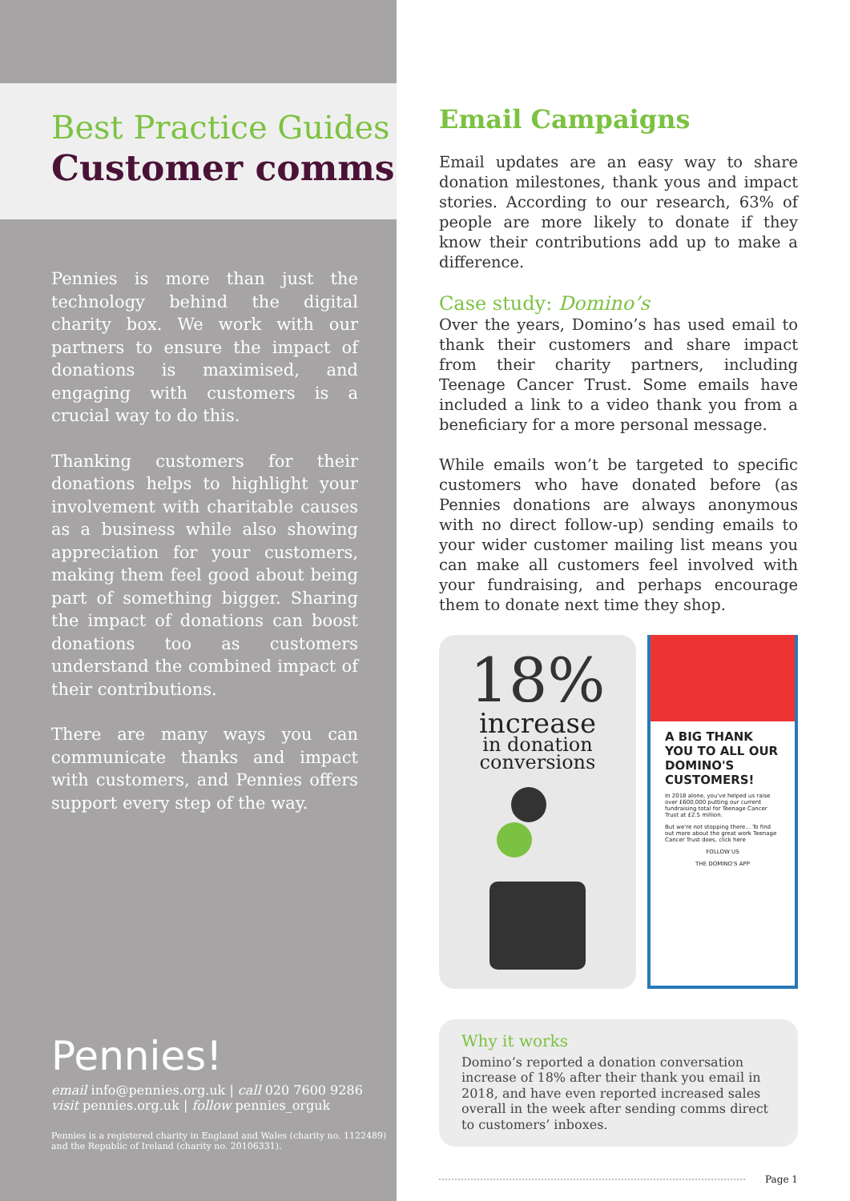Best Practice Guides
Customer comms
Pennies is more than just the technology behind the digital charity box. We work with our partners to ensure the impact of donations is maximised, and engaging with customers is a crucial way to do this.
Thanking customers for their donations helps to highlight your involvement with charitable causes as a business while also showing appreciation for your customers, making them feel good about being part of something bigger. Sharing the impact of donations can boost donations too as customers understand the combined impact of their contributions.
There are many ways you can communicate thanks and impact with customers, and Pennies offers support every step of the way.
Pennies!
email info@pennies.org.uk | call 020 7600 9286
visit pennies.org.uk | follow pennies_orguk
Pennies is a registered charity in England and Wales (charity no. 1122489) and the Republic of Ireland (charity no. 20106331).
Email Campaigns
Email updates are an easy way to share donation milestones, thank yous and impact stories. According to our research, 63% of people are more likely to donate if they know their contributions add up to make a difference.
Case study: Domino’s
Over the years, Domino’s has used email to thank their customers and share impact from their charity partners, including Teenage Cancer Trust. Some emails have included a link to a video thank you from a beneficiary for a more personal message.
While emails won’t be targeted to specific customers who have donated before (as Pennies donations are always anonymous with no direct follow-up) sending emails to your wider customer mailing list means you can make all customers feel involved with your fundraising, and perhaps encourage them to donate next time they shop.
18%
increase
in donation
conversions
A BIG THANK YOU TO ALL OUR DOMINO'S CUSTOMERS!
In 2018 alone, you've helped us raise over £600,000 putting our current fundraising total for Teenage Cancer Trust at £2.5 million.
But we're not stopping there... To find out more about the great work Teenage Cancer Trust does, click here
FOLLOW US
THE DOMINO'S APP
Why it works
Domino’s reported a donation conversation increase of 18% after their thank you email in 2018, and have even reported increased sales overall in the week after sending comms direct to customers’ inboxes.
Page 1